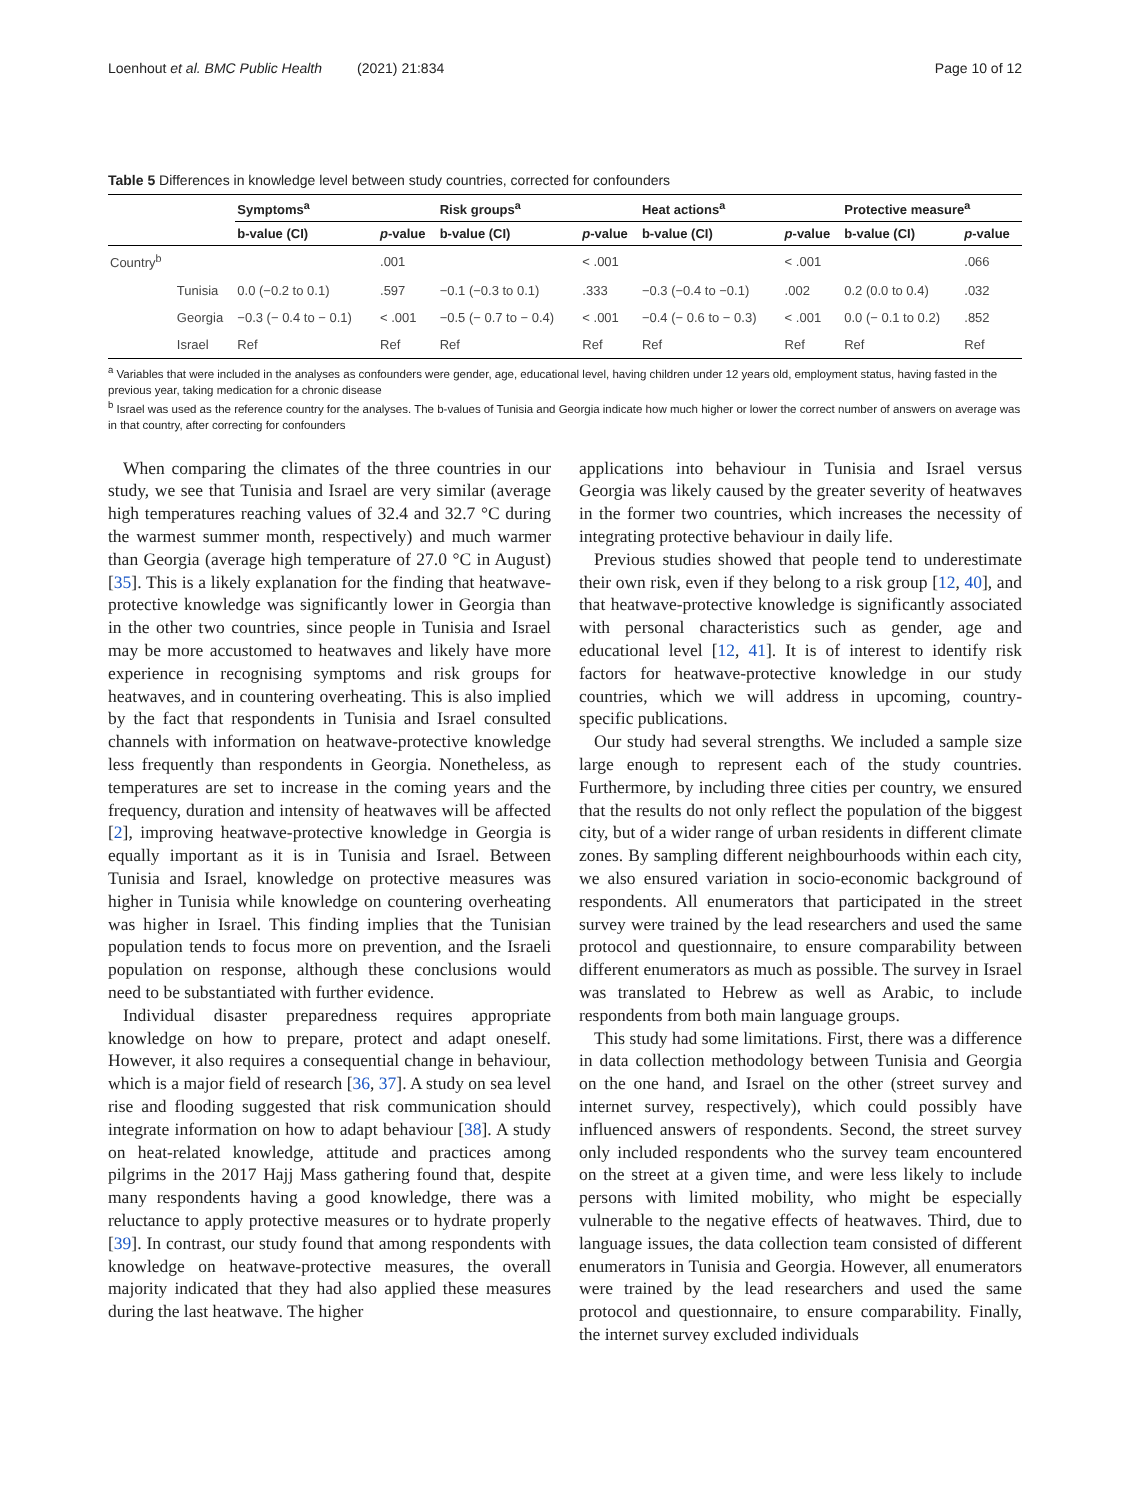Loenhout et al. BMC Public Health (2021) 21:834 Page 10 of 12
Table 5 Differences in knowledge level between study countries, corrected for confounders
| | | Symptoms<sup>a</sup> | | Risk groups<sup>a</sup> | | Heat actions<sup>a</sup> | | Protective measure<sup>a</sup> | |
| --- | --- | --- | --- | --- | --- | --- | --- | --- | --- |
| | | b-value (CI) | p -value | b-value (CI) | p -value | b-value (CI) | p -value | b-value (CI) | p -value |
| Country<sup>b</sup> | | | .001 | | < .001 | | < .001 | | .066 |
| | Tunisia | 0.0 (−0.2 to 0.1) | .597 | −0.1 (−0.3 to 0.1) | .333 | −0.3 (−0.4 to −0.1) | .002 | 0.2 (0.0 to 0.4) | .032 |
| | Georgia | −0.3 (− 0.4 to − 0.1) | < .001 | −0.5 (− 0.7 to − 0.4) | < .001 | −0.4 (− 0.6 to − 0.3) | < .001 | 0.0 (− 0.1 to 0.2) | .852 |
| | Israel | Ref | Ref | Ref | Ref | Ref | Ref | Ref | Ref |
<sup>a</sup> Variables that were included in the analyses as confounders were gender, age, educational level, having children under 12 years old, employment status, having fasted in the previous year, taking medication for a chronic disease
<sup>b</sup> Israel was used as the reference country for the analyses. The b-values of Tunisia and Georgia indicate how much higher or lower the correct number of answers on average was in that country, after correcting for confounders
When comparing the climates of the three countries in our study, we see that Tunisia and Israel are very similar (average high temperatures reaching values of 32.4 and 32.7 °C during the warmest summer month, respectively) and much warmer than Georgia (average high temperature of 27.0 °C in August) [35]. This is a likely explanation for the finding that heatwave-protective knowledge was significantly lower in Georgia than in the other two countries, since people in Tunisia and Israel may be more accustomed to heatwaves and likely have more experience in recognising symptoms and risk groups for heatwaves, and in countering overheating. This is also implied by the fact that respondents in Tunisia and Israel consulted channels with information on heatwave-protective knowledge less frequently than respondents in Georgia. Nonetheless, as temperatures are set to increase in the coming years and the frequency, duration and intensity of heatwaves will be affected [2], improving heatwave-protective knowledge in Georgia is equally important as it is in Tunisia and Israel. Between Tunisia and Israel, knowledge on protective measures was higher in Tunisia while knowledge on countering overheating was higher in Israel. This finding implies that the Tunisian population tends to focus more on prevention, and the Israeli population on response, although these conclusions would need to be substantiated with further evidence.
Individual disaster preparedness requires appropriate knowledge on how to prepare, protect and adapt oneself. However, it also requires a consequential change in behaviour, which is a major field of research [36, 37]. A study on sea level rise and flooding suggested that risk communication should integrate information on how to adapt behaviour [38]. A study on heat-related knowledge, attitude and practices among pilgrims in the 2017 Hajj Mass gathering found that, despite many respondents having a good knowledge, there was a reluctance to apply protective measures or to hydrate properly [39]. In contrast, our study found that among respondents with knowledge on heatwave-protective measures, the overall majority indicated that they had also applied these measures during the last heatwave. The higher
applications into behaviour in Tunisia and Israel versus Georgia was likely caused by the greater severity of heatwaves in the former two countries, which increases the necessity of integrating protective behaviour in daily life.
Previous studies showed that people tend to underestimate their own risk, even if they belong to a risk group [12, 40], and that heatwave-protective knowledge is significantly associated with personal characteristics such as gender, age and educational level [12, 41]. It is of interest to identify risk factors for heatwave-protective knowledge in our study countries, which we will address in upcoming, country-specific publications.
Our study had several strengths. We included a sample size large enough to represent each of the study countries. Furthermore, by including three cities per country, we ensured that the results do not only reflect the population of the biggest city, but of a wider range of urban residents in different climate zones. By sampling different neighbourhoods within each city, we also ensured variation in socio-economic background of respondents. All enumerators that participated in the street survey were trained by the lead researchers and used the same protocol and questionnaire, to ensure comparability between different enumerators as much as possible. The survey in Israel was translated to Hebrew as well as Arabic, to include respondents from both main language groups.
This study had some limitations. First, there was a difference in data collection methodology between Tunisia and Georgia on the one hand, and Israel on the other (street survey and internet survey, respectively), which could possibly have influenced answers of respondents. Second, the street survey only included respondents who the survey team encountered on the street at a given time, and were less likely to include persons with limited mobility, who might be especially vulnerable to the negative effects of heatwaves. Third, due to language issues, the data collection team consisted of different enumerators in Tunisia and Georgia. However, all enumerators were trained by the lead researchers and used the same protocol and questionnaire, to ensure comparability. Finally, the internet survey excluded individuals